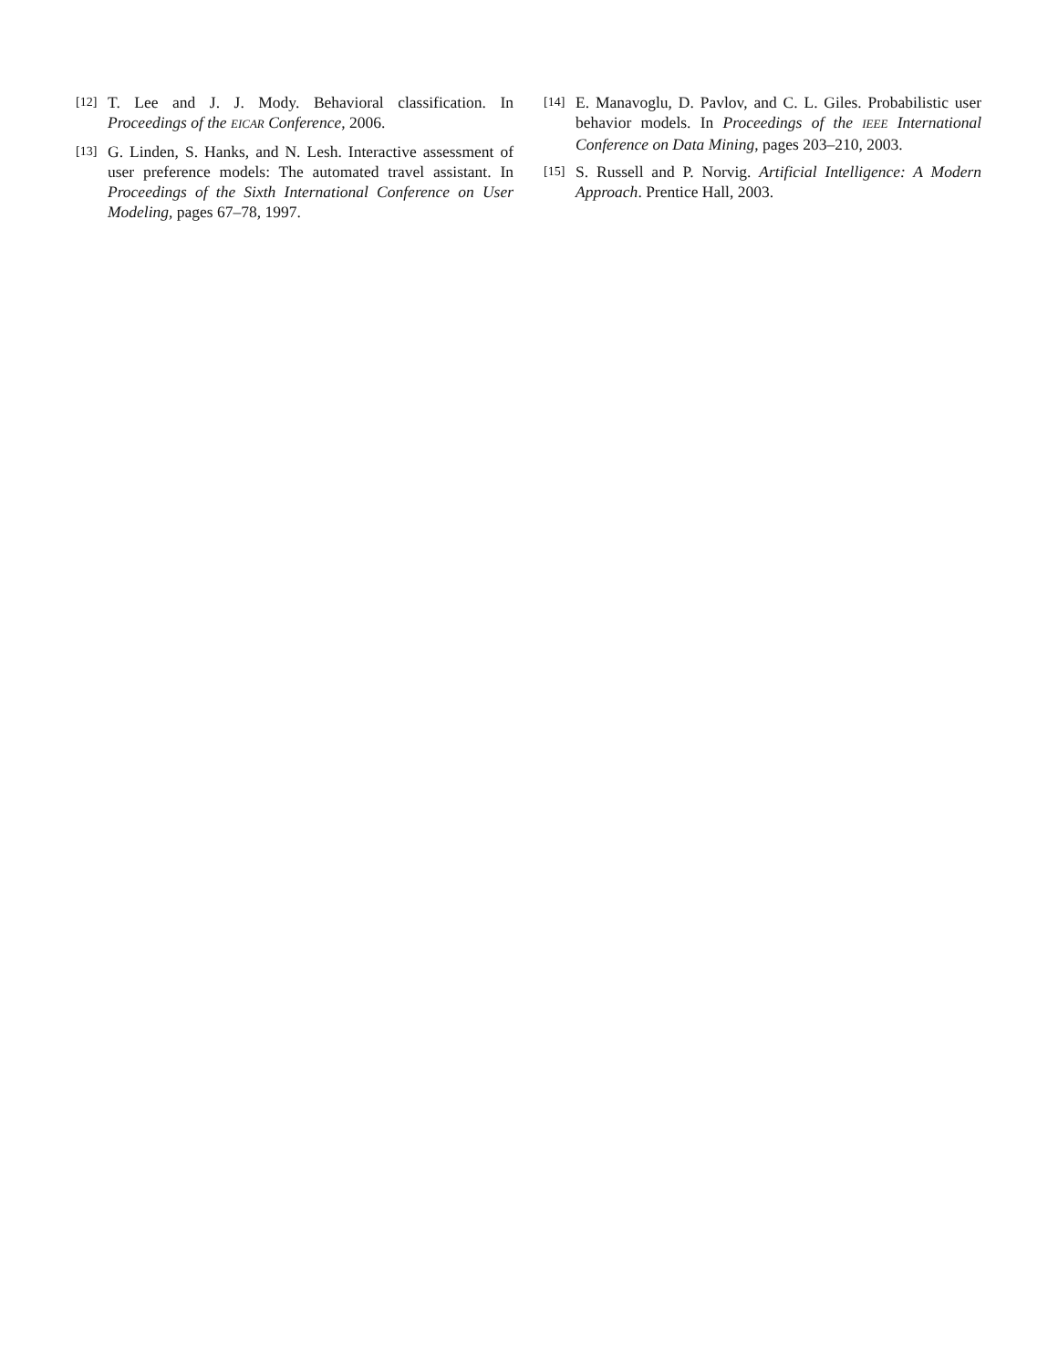[12] T. Lee and J. J. Mody. Behavioral classification. In Proceedings of the EICAR Conference, 2006.
[13] G. Linden, S. Hanks, and N. Lesh. Interactive assessment of user preference models: The automated travel assistant. In Proceedings of the Sixth International Conference on User Modeling, pages 67–78, 1997.
[14] E. Manavoglu, D. Pavlov, and C. L. Giles. Probabilistic user behavior models. In Proceedings of the IEEE International Conference on Data Mining, pages 203–210, 2003.
[15] S. Russell and P. Norvig. Artificial Intelligence: A Modern Approach. Prentice Hall, 2003.